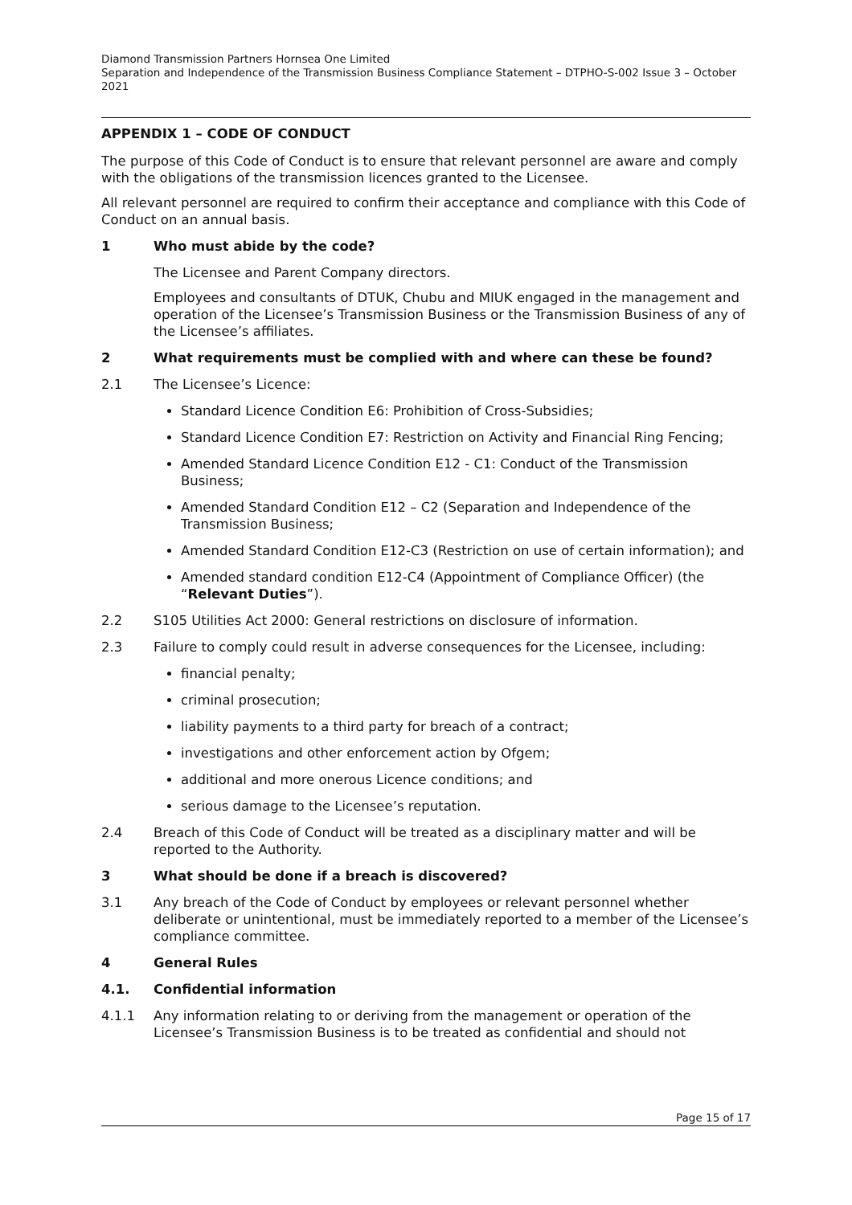Diamond Transmission Partners Hornsea One Limited
Separation and Independence of the Transmission Business Compliance Statement – DTPHO-S-002 Issue 3 – October 2021
APPENDIX 1 – CODE OF CONDUCT
The purpose of this Code of Conduct is to ensure that relevant personnel are aware and comply with the obligations of the transmission licences granted to the Licensee.
All relevant personnel are required to confirm their acceptance and compliance with this Code of Conduct on an annual basis.
1 Who must abide by the code?
The Licensee and Parent Company directors.
Employees and consultants of DTUK, Chubu and MIUK engaged in the management and operation of the Licensee’s Transmission Business or the Transmission Business of any of the Licensee’s affiliates.
2 What requirements must be complied with and where can these be found?
2.1 The Licensee’s Licence:
Standard Licence Condition E6: Prohibition of Cross-Subsidies;
Standard Licence Condition E7: Restriction on Activity and Financial Ring Fencing;
Amended Standard Licence Condition E12 - C1: Conduct of the Transmission Business;
Amended Standard Condition E12 – C2 (Separation and Independence of the Transmission Business;
Amended Standard Condition E12-C3 (Restriction on use of certain information); and
Amended standard condition E12-C4 (Appointment of Compliance Officer) (the “Relevant Duties”).
2.2 S105 Utilities Act 2000: General restrictions on disclosure of information.
2.3 Failure to comply could result in adverse consequences for the Licensee, including:
financial penalty;
criminal prosecution;
liability payments to a third party for breach of a contract;
investigations and other enforcement action by Ofgem;
additional and more onerous Licence conditions; and
serious damage to the Licensee’s reputation.
2.4 Breach of this Code of Conduct will be treated as a disciplinary matter and will be reported to the Authority.
3 What should be done if a breach is discovered?
3.1 Any breach of the Code of Conduct by employees or relevant personnel whether deliberate or unintentional, must be immediately reported to a member of the Licensee’s compliance committee.
4 General Rules
4.1. Confidential information
4.1.1 Any information relating to or deriving from the management or operation of the Licensee’s Transmission Business is to be treated as confidential and should not
Page 15 of 17